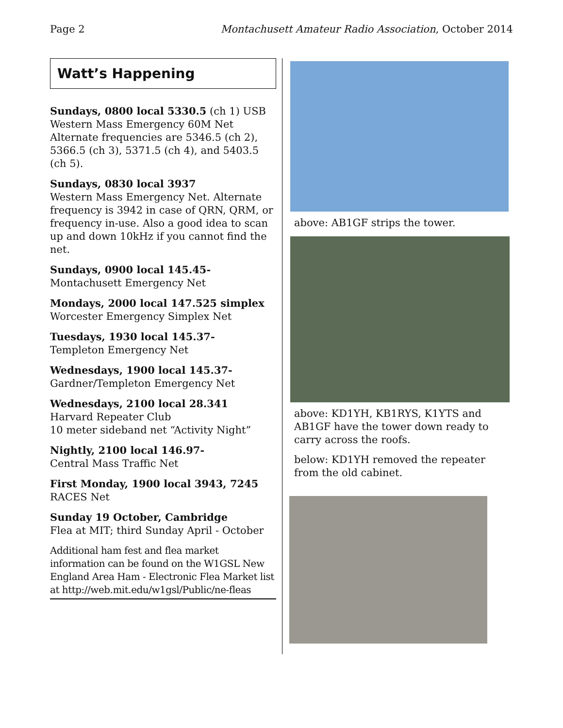Page 2 Montachusett Amateur Radio Association, October 2014
Watt’s Happening
Sundays, 0800 local 5330.5 (ch 1) USB
Western Mass Emergency 60M Net
Alternate frequencies are 5346.5 (ch 2), 5366.5 (ch 3), 5371.5 (ch 4), and 5403.5 (ch 5).
Sundays, 0830 local 3937
Western Mass Emergency Net. Alternate frequency is 3942 in case of QRN, QRM, or frequency in-use. Also a good idea to scan up and down 10kHz if you cannot find the net.
Sundays, 0900 local 145.45-
Montachusett Emergency Net
Mondays, 2000 local 147.525 simplex
Worcester Emergency Simplex Net
Tuesdays, 1930 local 145.37-
Templeton Emergency Net
Wednesdays, 1900 local 145.37-
Gardner/Templeton Emergency Net
Wednesdays, 2100 local 28.341
Harvard Repeater Club
10 meter sideband net “Activity Night”
Nightly, 2100 local 146.97-
Central Mass Traffic Net
First Monday, 1900 local 3943, 7245
RACES Net
Sunday 19 October, Cambridge
Flea at MIT; third Sunday April - October
Additional ham fest and flea market information can be found on the W1GSL New England Area Ham - Electronic Flea Market list at http://web.mit.edu/w1gsl/Public/ne-fleas
above: AB1GF strips the tower.
above: KD1YH, KB1RYS, K1YTS and AB1GF have the tower down ready to carry across the roofs.
below: KD1YH removed the repeater from the old cabinet.